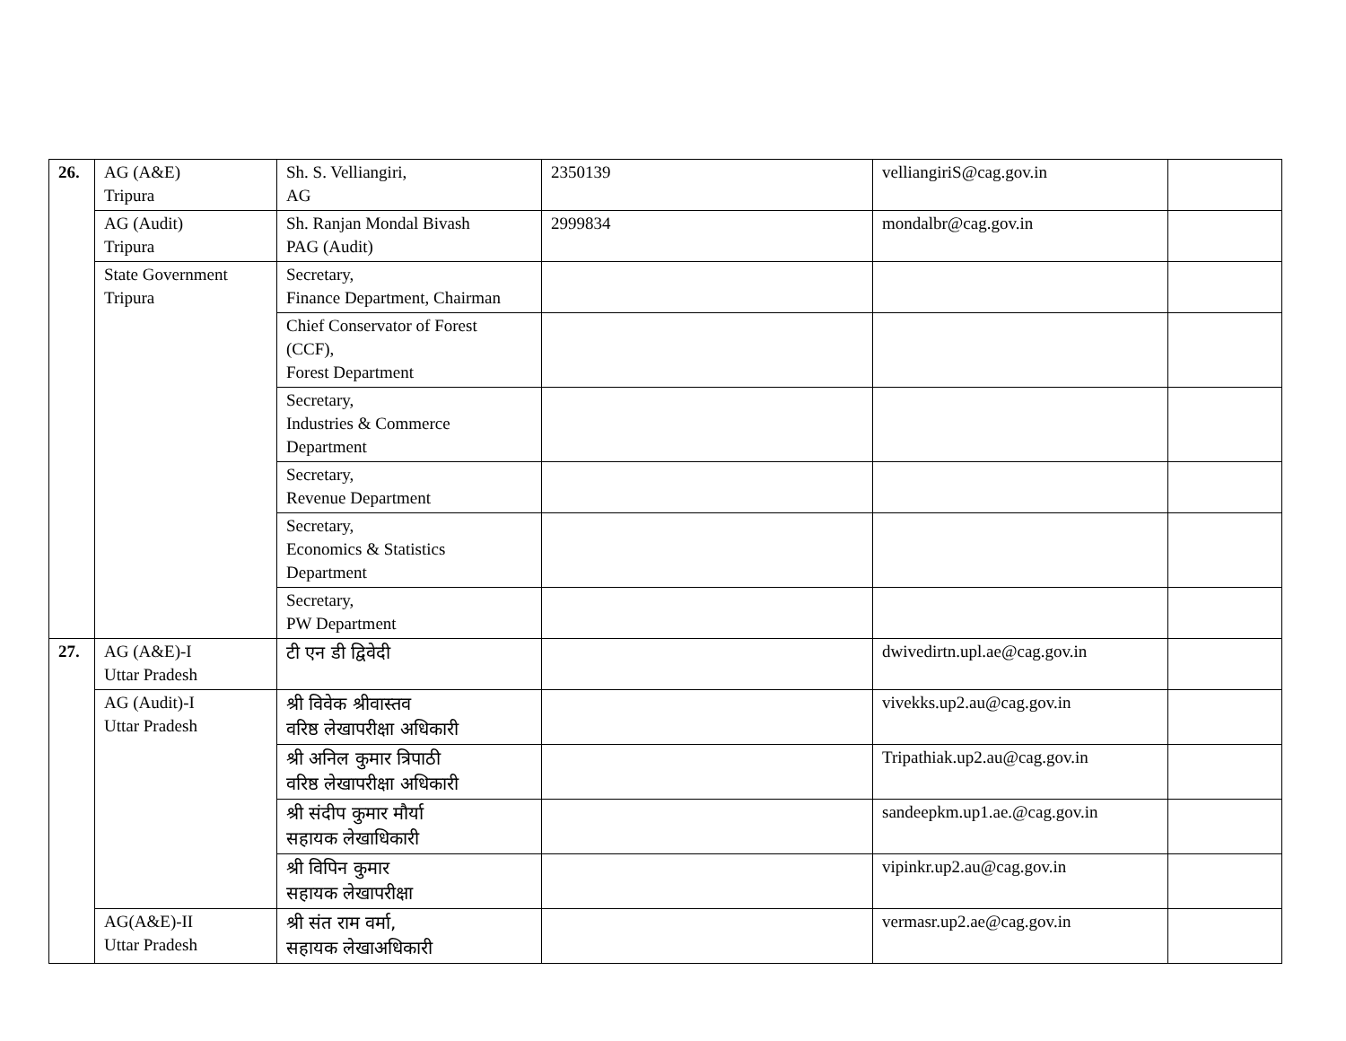| 26. | AG (A&E) Tripura | Sh. S. Velliangiri, AG | 2350139 | velliangiriS@cag.gov.in | |
| | AG (Audit) Tripura | Sh. Ranjan Mondal Bivash PAG (Audit) | 2999834 | mondalbr@cag.gov.in | |
| | State Government Tripura | Secretary, Finance Department, Chairman | | | |
| | | Chief Conservator of Forest (CCF), Forest Department | | | |
| | | Secretary, Industries & Commerce Department | | | |
| | | Secretary, Revenue Department | | | |
| | | Secretary, Economics & Statistics Department | | | |
| | | Secretary, PW Department | | | |
| 27. | AG (A&E)-I Uttar Pradesh | टी एन डी द्विवेदी | | dwivedirtn.upl.ae@cag.gov.in | |
| | AG (Audit)-I Uttar Pradesh | श्री विवेक श्रीवास्तव वरिष्ठ लेखापरीक्षा अधिकारी | | vivekks.up2.au@cag.gov.in | |
| | | श्री अनिल कुमार त्रिपाठी वरिष्ठ लेखापरीक्षा अधिकारी | | Tripathiak.up2.au@cag.gov.in | |
| | | श्री संदीप कुमार मौर्या सहायक लेखाधिकारी | | sandeepkm.up1.ae.@cag.gov.in | |
| | | श्री विपिन कुमार सहायक लेखापरीक्षा | | vipinkr.up2.au@cag.gov.in | |
| | AG(A&E)-II Uttar Pradesh | श्री संत राम वर्मा, सहायक लेखाअधिकारी | | vermasr.up2.ae@cag.gov.in | |